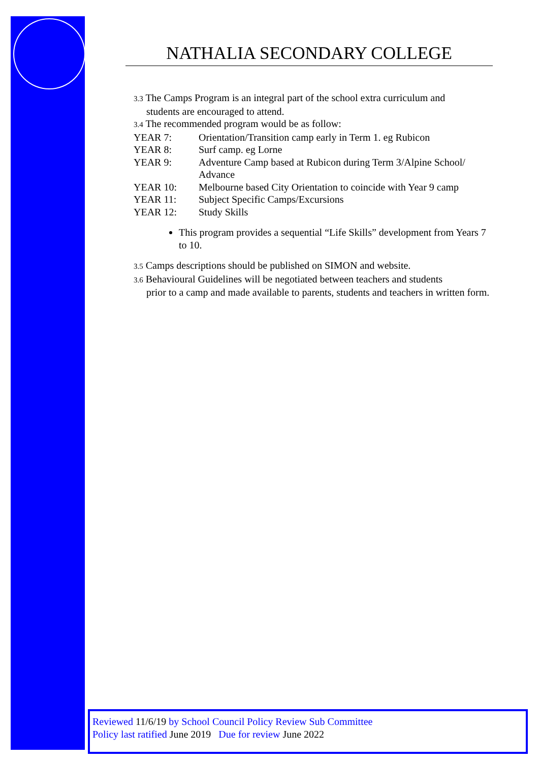NATHALIA SECONDARY COLLEGE
3.3 The Camps Program is an integral part of the school extra curriculum and
students are encouraged to attend.
3.4 The recommended program would be as follow:
YEAR 7: Orientation/Transition camp early in Term 1. eg Rubicon
YEAR 8: Surf camp. eg Lorne
YEAR 9: Adventure Camp based at Rubicon during Term 3/Alpine School/ Advance
YEAR 10: Melbourne based City Orientation to coincide with Year 9 camp
YEAR 11: Subject Specific Camps/Excursions
YEAR 12: Study Skills
This program provides a sequential “Life Skills” development from Years 7 to 10.
3.5 Camps descriptions should be published on SIMON and website.
3.6 Behavioural Guidelines will be negotiated between teachers and students
prior to a camp and made available to parents, students and teachers in written form.
Reviewed 11/6/19 by School Council Policy Review Sub Committee
Policy last ratified June 2019 Due for review June 2022